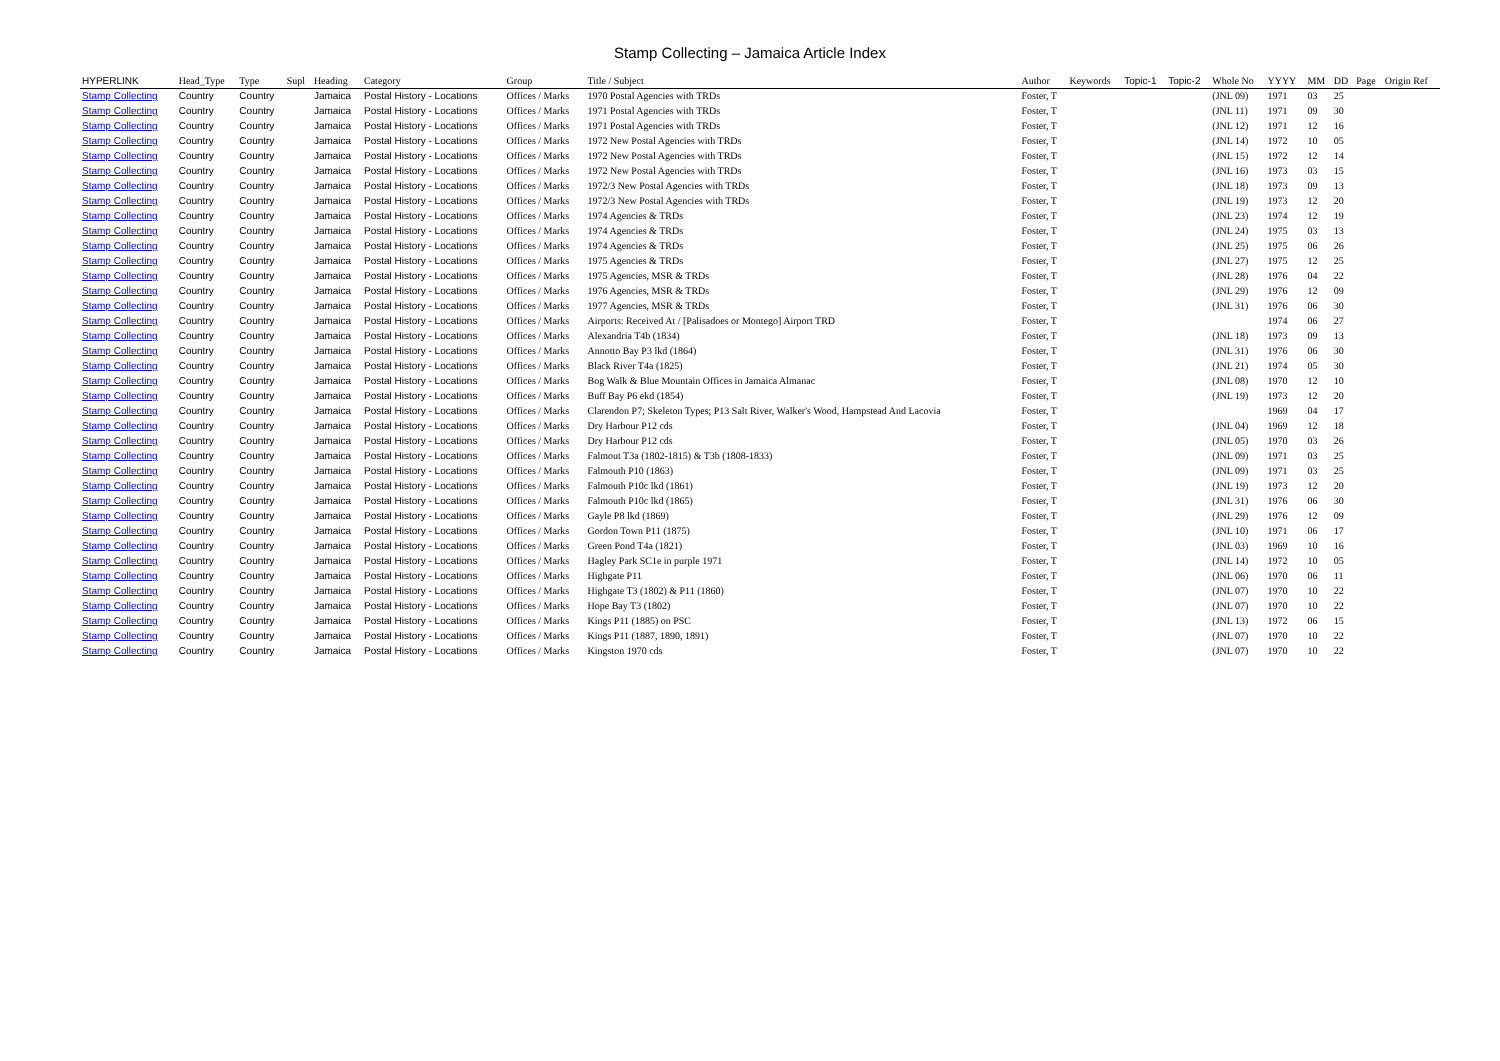Stamp Collecting – Jamaica Article Index
| HYPERLINK | Head_Type | Type | Supl | Heading | Category | Group | Title / Subject | Author | Keywords | Topic-1 | Topic-2 | Whole No | YYYY | MM | DD | Page | Origin Ref |
| --- | --- | --- | --- | --- | --- | --- | --- | --- | --- | --- | --- | --- | --- | --- | --- | --- | --- |
| Stamp Collecting | Country | Country | | Jamaica | Postal History - Locations | Offices / Marks | 1970 Postal Agencies with TRDs | Foster, T | | | | (JNL 09) | 1971 | 03 | 25 | | |
| Stamp Collecting | Country | Country | | Jamaica | Postal History - Locations | Offices / Marks | 1971 Postal Agencies with TRDs | Foster, T | | | | (JNL 11) | 1971 | 09 | 30 | | |
| Stamp Collecting | Country | Country | | Jamaica | Postal History - Locations | Offices / Marks | 1971 Postal Agencies with TRDs | Foster, T | | | | (JNL 12) | 1971 | 12 | 16 | | |
| Stamp Collecting | Country | Country | | Jamaica | Postal History - Locations | Offices / Marks | 1972 New Postal Agencies with TRDs | Foster, T | | | | (JNL 14) | 1972 | 10 | 05 | | |
| Stamp Collecting | Country | Country | | Jamaica | Postal History - Locations | Offices / Marks | 1972 New Postal Agencies with TRDs | Foster, T | | | | (JNL 15) | 1972 | 12 | 14 | | |
| Stamp Collecting | Country | Country | | Jamaica | Postal History - Locations | Offices / Marks | 1972 New Postal Agencies with TRDs | Foster, T | | | | (JNL 16) | 1973 | 03 | 15 | | |
| Stamp Collecting | Country | Country | | Jamaica | Postal History - Locations | Offices / Marks | 1972/3 New Postal Agencies with TRDs | Foster, T | | | | (JNL 18) | 1973 | 09 | 13 | | |
| Stamp Collecting | Country | Country | | Jamaica | Postal History - Locations | Offices / Marks | 1972/3 New Postal Agencies with TRDs | Foster, T | | | | (JNL 19) | 1973 | 12 | 20 | | |
| Stamp Collecting | Country | Country | | Jamaica | Postal History - Locations | Offices / Marks | 1974 Agencies & TRDs | Foster, T | | | | (JNL 23) | 1974 | 12 | 19 | | |
| Stamp Collecting | Country | Country | | Jamaica | Postal History - Locations | Offices / Marks | 1974 Agencies & TRDs | Foster, T | | | | (JNL 24) | 1975 | 03 | 13 | | |
| Stamp Collecting | Country | Country | | Jamaica | Postal History - Locations | Offices / Marks | 1974 Agencies & TRDs | Foster, T | | | | (JNL 25) | 1975 | 06 | 26 | | |
| Stamp Collecting | Country | Country | | Jamaica | Postal History - Locations | Offices / Marks | 1975 Agencies & TRDs | Foster, T | | | | (JNL 27) | 1975 | 12 | 25 | | |
| Stamp Collecting | Country | Country | | Jamaica | Postal History - Locations | Offices / Marks | 1975 Agencies, MSR & TRDs | Foster, T | | | | (JNL 28) | 1976 | 04 | 22 | | |
| Stamp Collecting | Country | Country | | Jamaica | Postal History - Locations | Offices / Marks | 1976 Agencies, MSR & TRDs | Foster, T | | | | (JNL 29) | 1976 | 12 | 09 | | |
| Stamp Collecting | Country | Country | | Jamaica | Postal History - Locations | Offices / Marks | 1977 Agencies, MSR & TRDs | Foster, T | | | | (JNL 31) | 1976 | 06 | 30 | | |
| Stamp Collecting | Country | Country | | Jamaica | Postal History - Locations | Offices / Marks | Airports: Received At / [Palisadoes or Montego] Airport TRD | Foster, T | | | | | 1974 | 06 | 27 | | |
| Stamp Collecting | Country | Country | | Jamaica | Postal History - Locations | Offices / Marks | Alexandria T4b (1834) | Foster, T | | | | (JNL 18) | 1973 | 09 | 13 | | |
| Stamp Collecting | Country | Country | | Jamaica | Postal History - Locations | Offices / Marks | Annotto Bay P3 lkd (1864) | Foster, T | | | | (JNL 31) | 1976 | 06 | 30 | | |
| Stamp Collecting | Country | Country | | Jamaica | Postal History - Locations | Offices / Marks | Black River T4a (1825) | Foster, T | | | | (JNL 21) | 1974 | 05 | 30 | | |
| Stamp Collecting | Country | Country | | Jamaica | Postal History - Locations | Offices / Marks | Bog Walk & Blue Mountain Offices in Jamaica Almanac | Foster, T | | | | (JNL 08) | 1970 | 12 | 10 | | |
| Stamp Collecting | Country | Country | | Jamaica | Postal History - Locations | Offices / Marks | Buff Bay P6 ekd (1854) | Foster, T | | | | (JNL 19) | 1973 | 12 | 20 | | |
| Stamp Collecting | Country | Country | | Jamaica | Postal History - Locations | Offices / Marks | Clarendon P7; Skeleton Types; P13 Salt River, Walker's Wood, Hampstead And Lacovia | Foster, T | | | | | 1969 | 04 | 17 | | |
| Stamp Collecting | Country | Country | | Jamaica | Postal History - Locations | Offices / Marks | Dry Harbour P12 cds | Foster, T | | | | (JNL 04) | 1969 | 12 | 18 | | |
| Stamp Collecting | Country | Country | | Jamaica | Postal History - Locations | Offices / Marks | Dry Harbour P12 cds | Foster, T | | | | (JNL 05) | 1970 | 03 | 26 | | |
| Stamp Collecting | Country | Country | | Jamaica | Postal History - Locations | Offices / Marks | Falmout T3a (1802-1815) & T3b (1808-1833) | Foster, T | | | | (JNL 09) | 1971 | 03 | 25 | | |
| Stamp Collecting | Country | Country | | Jamaica | Postal History - Locations | Offices / Marks | Falmouth P10 (1863) | Foster, T | | | | (JNL 09) | 1971 | 03 | 25 | | |
| Stamp Collecting | Country | Country | | Jamaica | Postal History - Locations | Offices / Marks | Falmouth P10c lkd (1861) | Foster, T | | | | (JNL 19) | 1973 | 12 | 20 | | |
| Stamp Collecting | Country | Country | | Jamaica | Postal History - Locations | Offices / Marks | Falmouth P10c lkd (1865) | Foster, T | | | | (JNL 31) | 1976 | 06 | 30 | | |
| Stamp Collecting | Country | Country | | Jamaica | Postal History - Locations | Offices / Marks | Gayle P8 lkd (1869) | Foster, T | | | | (JNL 29) | 1976 | 12 | 09 | | |
| Stamp Collecting | Country | Country | | Jamaica | Postal History - Locations | Offices / Marks | Gordon Town P11 (1875) | Foster, T | | | | (JNL 10) | 1971 | 06 | 17 | | |
| Stamp Collecting | Country | Country | | Jamaica | Postal History - Locations | Offices / Marks | Green Pond T4a (1821) | Foster, T | | | | (JNL 03) | 1969 | 10 | 16 | | |
| Stamp Collecting | Country | Country | | Jamaica | Postal History - Locations | Offices / Marks | Hagley Park SC1e in purple 1971 | Foster, T | | | | (JNL 14) | 1972 | 10 | 05 | | |
| Stamp Collecting | Country | Country | | Jamaica | Postal History - Locations | Offices / Marks | Highgate P11 | Foster, T | | | | (JNL 06) | 1970 | 06 | 11 | | |
| Stamp Collecting | Country | Country | | Jamaica | Postal History - Locations | Offices / Marks | Highgate T3 (1802) & P11 (1860) | Foster, T | | | | (JNL 07) | 1970 | 10 | 22 | | |
| Stamp Collecting | Country | Country | | Jamaica | Postal History - Locations | Offices / Marks | Hope Bay T3 (1802) | Foster, T | | | | (JNL 07) | 1970 | 10 | 22 | | |
| Stamp Collecting | Country | Country | | Jamaica | Postal History - Locations | Offices / Marks | Kings P11 (1885) on PSC | Foster, T | | | | (JNL 13) | 1972 | 06 | 15 | | |
| Stamp Collecting | Country | Country | | Jamaica | Postal History - Locations | Offices / Marks | Kings P11 (1887, 1890, 1891) | Foster, T | | | | (JNL 07) | 1970 | 10 | 22 | | |
| Stamp Collecting | Country | Country | | Jamaica | Postal History - Locations | Offices / Marks | Kingston 1970 cds | Foster, T | | | | (JNL 07) | 1970 | 10 | 22 | | |